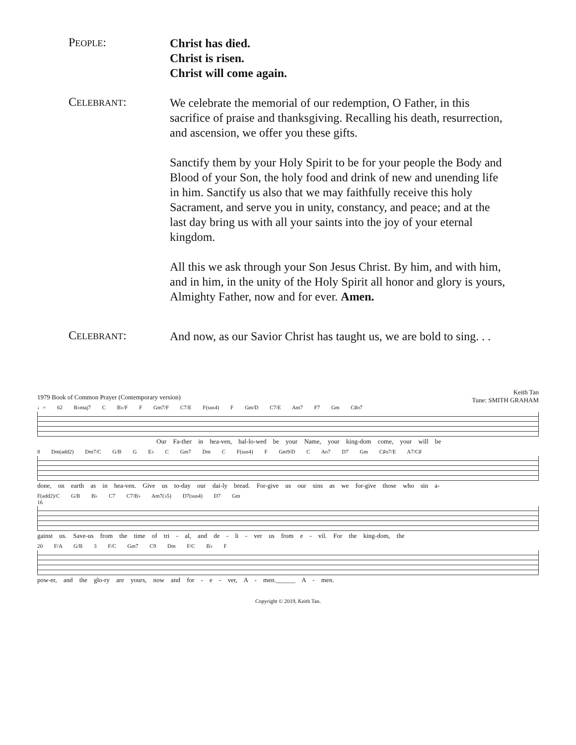PEOPLE:
Christ has died.
Christ is risen.
Christ will come again.
CELEBRANT:
We celebrate the memorial of our redemption, O Father, in this sacrifice of praise and thanksgiving. Recalling his death, resurrection, and ascension, we offer you these gifts.
Sanctify them by your Holy Spirit to be for your people the Body and Blood of your Son, the holy food and drink of new and unending life in him. Sanctify us also that we may faithfully receive this holy Sacrament, and serve you in unity, constancy, and peace; and at the last day bring us with all your saints into the joy of your eternal kingdom.
All this we ask through your Son Jesus Christ. By him, and with him, and in him, in the unity of the Holy Spirit all honor and glory is yours, Almighty Father, now and for ever. Amen.
CELEBRANT:
And now, as our Savior Christ has taught us, we are bold to sing. . .
1979 Book of Common Prayer (Contemporary version) Keith Tan
Tune: SMITH GRAHAM
♩= 62 B♭maj7 C B♭/F F Gm7/F C7/E F(sus4) F Gm/D C7/E Am7 F7 Gm C♯o7
Our Fa-ther in hea-ven, hal-lo-wed be your Name, your king-dom come, your will be
8 Dm(add2) Dm7/C G/B G E♭ C Gm7 Dm C F(sus4) F Gm9/D C Ao7 D7 Gm C♯o7/E A7/C♯
done, on earth as in hea-ven. Give us to-day our dai-ly bread. For-give us our sins as we for-give those who sin a-
F(add2)/C G/B B♭ C7 C7/B♭ Am7(♭5) D7(sus4) D7 Gm
16
gainst us. Save-us from the time of tri - al, and de - li - ver us from e - vil. For the king-dom, the
20 F/A G/B 3 F/C Gm7 C9 Dm F/C B♭ F
pow-er, and the glo-ry are yours, now and for - e - ver, A - men.______ A - men.
Copyright © 2019, Keith Tan.